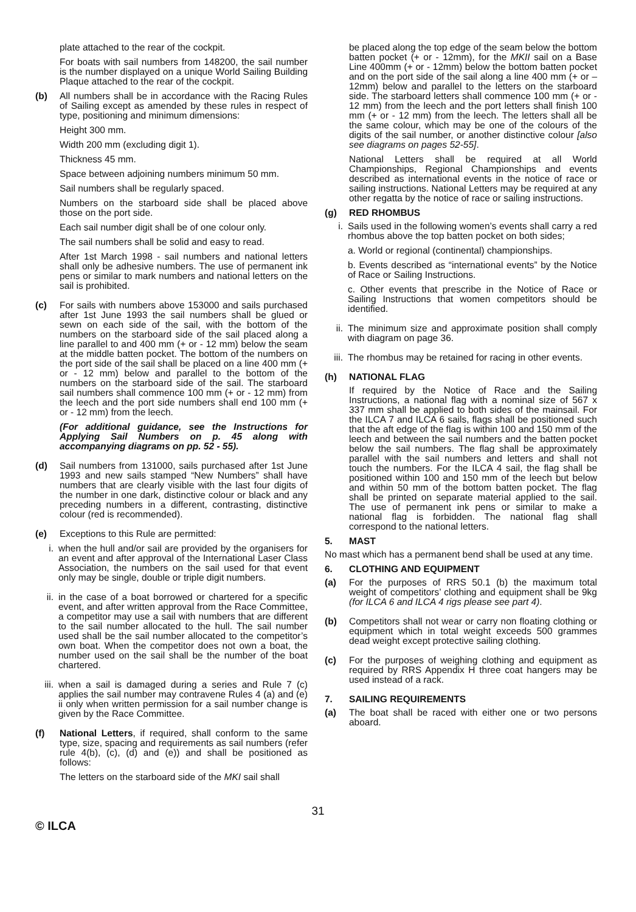plate attached to the rear of the cockpit.
For boats with sail numbers from 148200, the sail number is the number displayed on a unique World Sailing Building Plaque attached to the rear of the cockpit.
(b) All numbers shall be in accordance with the Racing Rules of Sailing except as amended by these rules in respect of type, positioning and minimum dimensions:
Height 300 mm.
Width 200 mm (excluding digit 1).
Thickness 45 mm.
Space between adjoining numbers minimum 50 mm.
Sail numbers shall be regularly spaced.
Numbers on the starboard side shall be placed above those on the port side.
Each sail number digit shall be of one colour only.
The sail numbers shall be solid and easy to read.
After 1st March 1998 - sail numbers and national letters shall only be adhesive numbers. The use of permanent ink pens or similar to mark numbers and national letters on the sail is prohibited.
(c) For sails with numbers above 153000 and sails purchased after 1st June 1993 the sail numbers shall be glued or sewn on each side of the sail, with the bottom of the numbers on the starboard side of the sail placed along a line parallel to and 400 mm (+ or - 12 mm) below the seam at the middle batten pocket. The bottom of the numbers on the port side of the sail shall be placed on a line 400 mm (+ or - 12 mm) below and parallel to the bottom of the numbers on the starboard side of the sail. The starboard sail numbers shall commence 100 mm (+ or - 12 mm) from the leech and the port side numbers shall end 100 mm (+ or - 12 mm) from the leech.
(For additional guidance, see the Instructions for Applying Sail Numbers on p. 45 along with accompanying diagrams on pp. 52 - 55).
(d) Sail numbers from 131000, sails purchased after 1st June 1993 and new sails stamped “New Numbers” shall have numbers that are clearly visible with the last four digits of the number in one dark, distinctive colour or black and any preceding numbers in a different, contrasting, distinctive colour (red is recommended).
(e) Exceptions to this Rule are permitted:
i. when the hull and/or sail are provided by the organisers for an event and after approval of the International Laser Class Association, the numbers on the sail used for that event only may be single, double or triple digit numbers.
ii. in the case of a boat borrowed or chartered for a specific event, and after written approval from the Race Committee, a competitor may use a sail with numbers that are different to the sail number allocated to the hull. The sail number used shall be the sail number allocated to the competitor’s own boat. When the competitor does not own a boat, the number used on the sail shall be the number of the boat chartered.
iii.
when a sail is damaged during a series and Rule 7 (c) applies the sail number may contravene Rules 4 (a) and (e) ii only when written permission for a sail number change is given by the Race Committee.
(f) National Letters, if required, shall conform to the same type, size, spacing and requirements as sail numbers (refer rule 4(b), (c), (d) and (e)) and shall be positioned as follows:
The letters on the starboard side of the MKI sail shall
be placed along the top edge of the seam below the bottom batten pocket (+ or - 12mm), for the MKII sail on a Base Line 400mm (+ or - 12mm) below the bottom batten pocket and on the port side of the sail along a line 400 mm (+ or – 12mm) below and parallel to the letters on the starboard side. The starboard letters shall commence 100 mm (+ or - 12 mm) from the leech and the port letters shall finish 100 mm (+ or - 12 mm) from the leech. The letters shall all be the same colour, which may be one of the colours of the digits of the sail number, or another distinctive colour [also see diagrams on pages 52-55].
National Letters shall be required at all World Championships, Regional Championships and events described as international events in the notice of race or sailing instructions. National Letters may be required at any other regatta by the notice of race or sailing instructions.
(g) RED RHOMBUS
i. Sails used in the following women’s events shall carry a red rhombus above the top batten pocket on both sides;
a. World or regional (continental) championships.
b. Events described as “international events” by the Notice of Race or Sailing Instructions.
c. Other events that prescribe in the Notice of Race or Sailing Instructions that women competitors should be identified.
ii. The minimum size and approximate position shall comply with diagram on page 36.
iii.
The rhombus may be retained for racing in other events.
(h) NATIONAL FLAG
If required by the Notice of Race and the Sailing Instructions, a national flag with a nominal size of 567 x 337 mm shall be applied to both sides of the mainsail. For the ILCA 7 and ILCA 6 sails, flags shall be positioned such that the aft edge of the flag is within 100 and 150 mm of the leech and between the sail numbers and the batten pocket below the sail numbers. The flag shall be approximately parallel with the sail numbers and letters and shall not touch the numbers. For the ILCA 4 sail, the flag shall be positioned within 100 and 150 mm of the leech but below and within 50 mm of the bottom batten pocket. The flag shall be printed on separate material applied to the sail. The use of permanent ink pens or similar to make a national flag is forbidden. The national flag shall correspond to the national letters.
5. MAST
No mast which has a permanent bend shall be used at any time.
6. CLOTHING AND EQUIPMENT
(a) For the purposes of RRS 50.1 (b) the maximum total weight of competitors’ clothing and equipment shall be 9kg (for ILCA 6 and ILCA 4 rigs please see part 4).
(b) Competitors shall not wear or carry non floating clothing or equipment which in total weight exceeds 500 grammes dead weight except protective sailing clothing.
(c) For the purposes of weighing clothing and equipment as required by RRS Appendix H three coat hangers may be used instead of a rack.
7. SAILING REQUIREMENTS
(a) The boat shall be raced with either one or two persons aboard.
31
© ILCA